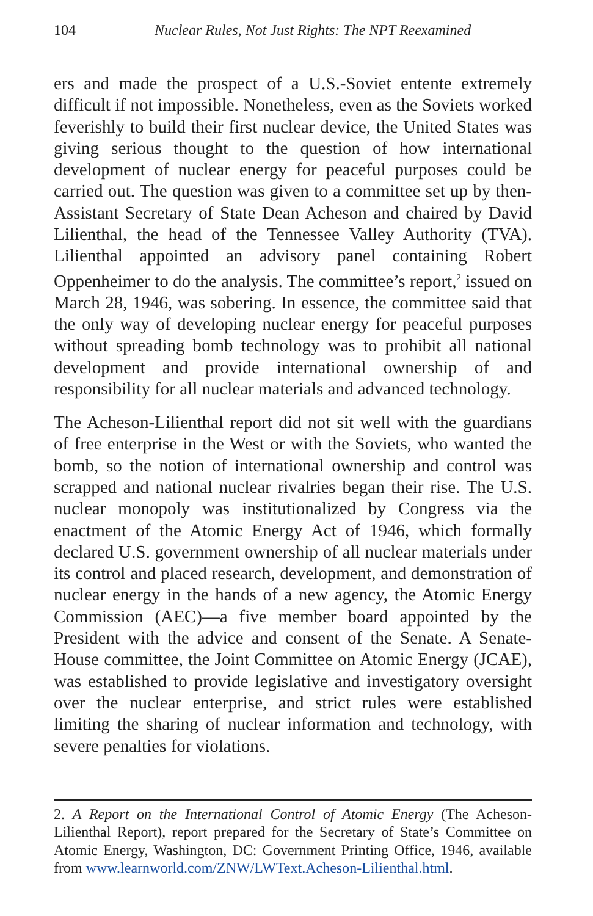104 Nuclear Rules, Not Just Rights: The NPT Reexamined
ers and made the prospect of a U.S.-Soviet entente extremely difficult if not impossible. Nonetheless, even as the Soviets worked feverishly to build their first nuclear device, the United States was giving serious thought to the question of how international development of nuclear energy for peaceful purposes could be carried out. The question was given to a committee set up by then-Assistant Secretary of State Dean Acheson and chaired by David Lilienthal, the head of the Tennessee Valley Authority (TVA). Lilienthal appointed an advisory panel containing Robert Oppenheimer to do the analysis. The committee’s report,<sup>2</sup> issued on March 28, 1946, was sobering. In essence, the committee said that the only way of developing nuclear energy for peaceful purposes without spreading bomb technology was to prohibit all national development and provide international ownership of and responsibility for all nuclear materials and advanced technology.
The Acheson-Lilienthal report did not sit well with the guardians of free enterprise in the West or with the Soviets, who wanted the bomb, so the notion of international ownership and control was scrapped and national nuclear rivalries began their rise. The U.S. nuclear monopoly was institutionalized by Congress via the enactment of the Atomic Energy Act of 1946, which formally declared U.S. government ownership of all nuclear materials under its control and placed research, development, and demonstration of nuclear energy in the hands of a new agency, the Atomic Energy Commission (AEC)—a five member board appointed by the President with the advice and consent of the Senate. A Senate-House committee, the Joint Committee on Atomic Energy (JCAE), was established to provide legislative and investigatory oversight over the nuclear enterprise, and strict rules were established limiting the sharing of nuclear information and technology, with severe penalties for violations.
2. A Report on the International Control of Atomic Energy (The Acheson-Lilienthal Report), report prepared for the Secretary of State’s Committee on Atomic Energy, Washington, DC: Government Printing Office, 1946, available from www.learnworld.com/ZNW/LWText.Acheson-Lilienthal.html.